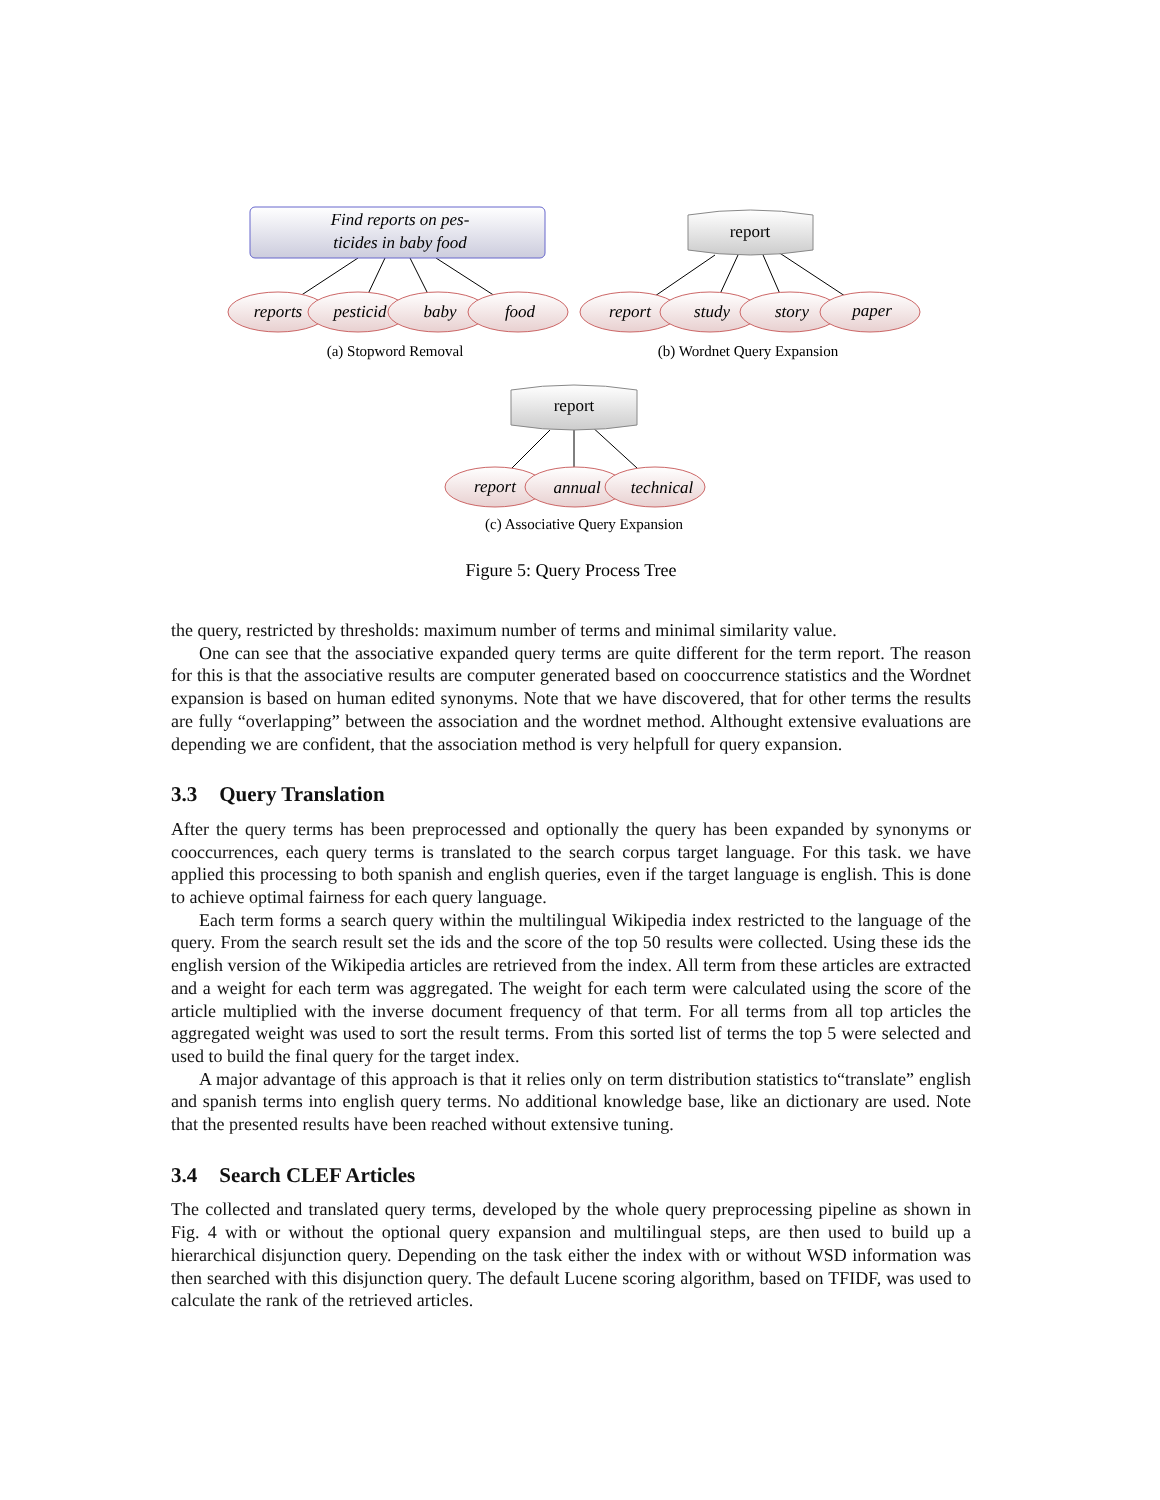Find reports on pes-
ticides in baby food
reports
pesticid
baby
food
report
study
story
paper
report
annual
technical
report
report
(a) Stopword Removal
(b) Wordnet Query Expansion
(c) Associative Query Expansion
Figure 5: Query Process Tree
the query, restricted by thresholds: maximum number of terms and minimal similarity value.
One can see that the associative expanded query terms are quite different for the term report. The reason for this is that the associative results are computer generated based on cooccurrence statistics and the Wordnet expansion is based on human edited synonyms. Note that we have discovered, that for other terms the results are fully “overlapping” between the association and the wordnet method. Althought extensive evaluations are depending we are confident, that the association method is very helpfull for query expansion.
3.3 Query Translation
After the query terms has been preprocessed and optionally the query has been expanded by synonyms or cooccurrences, each query terms is translated to the search corpus target language. For this task. we have applied this processing to both spanish and english queries, even if the target language is english. This is done to achieve optimal fairness for each query language.
Each term forms a search query within the multilingual Wikipedia index restricted to the language of the query. From the search result set the ids and the score of the top 50 results were collected. Using these ids the english version of the Wikipedia articles are retrieved from the index. All term from these articles are extracted and a weight for each term was aggregated. The weight for each term were calculated using the score of the article multiplied with the inverse document frequency of that term. For all terms from all top articles the aggregated weight was used to sort the result terms. From this sorted list of terms the top 5 were selected and used to build the final query for the target index.
A major advantage of this approach is that it relies only on term distribution statistics to“translate” english and spanish terms into english query terms. No additional knowledge base, like an dictionary are used. Note that the presented results have been reached without extensive tuning.
3.4 Search CLEF Articles
The collected and translated query terms, developed by the whole query preprocessing pipeline as shown in Fig. 4 with or without the optional query expansion and multilingual steps, are then used to build up a hierarchical disjunction query. Depending on the task either the index with or without WSD information was then searched with this disjunction query. The default Lucene scoring algorithm, based on TFIDF, was used to calculate the rank of the retrieved articles.